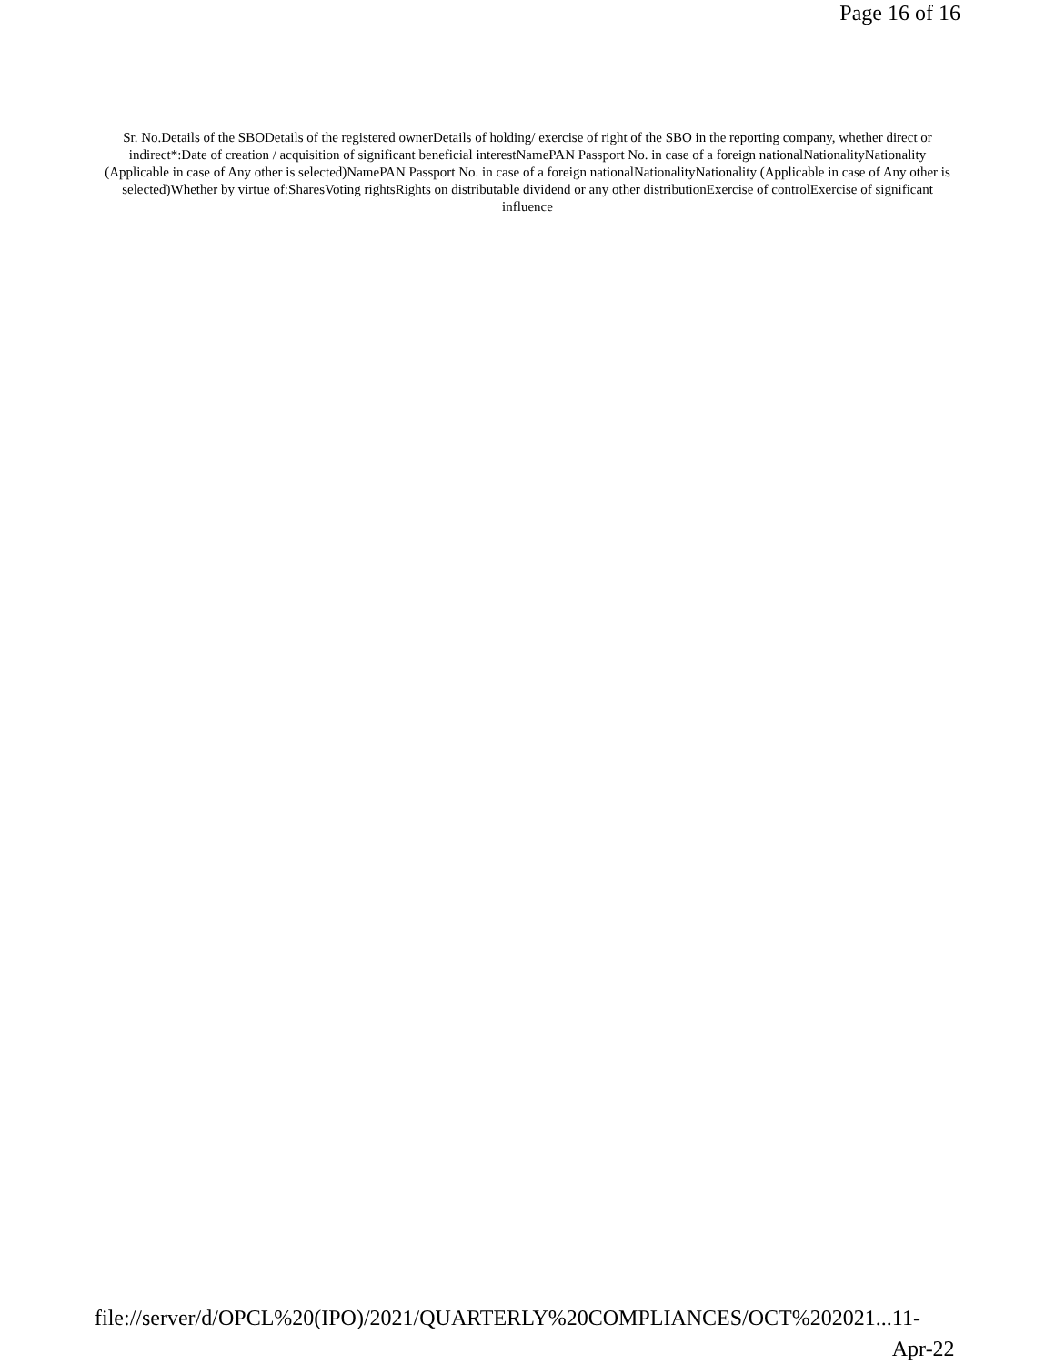Page 16 of 16
Sr. No.Details of the SBODetails of the registered ownerDetails of holding/ exercise of right of the SBO in the reporting company, whether direct or indirect*:Date of creation / acquisition of significant beneficial interestNamePAN Passport No. in case of a foreign nationalNationalityNationality (Applicable in case of Any other is selected)NamePAN Passport No. in case of a foreign nationalNationalityNationality (Applicable in case of Any other is selected)Whether by virtue of:SharesVoting rightsRights on distributable dividend or any other distributionExercise of controlExercise of significant influence
file://server/d/OPCL%20(IPO)/2021/QUARTERLY%20COMPLIANCES/OCT%202021... 11-Apr-22